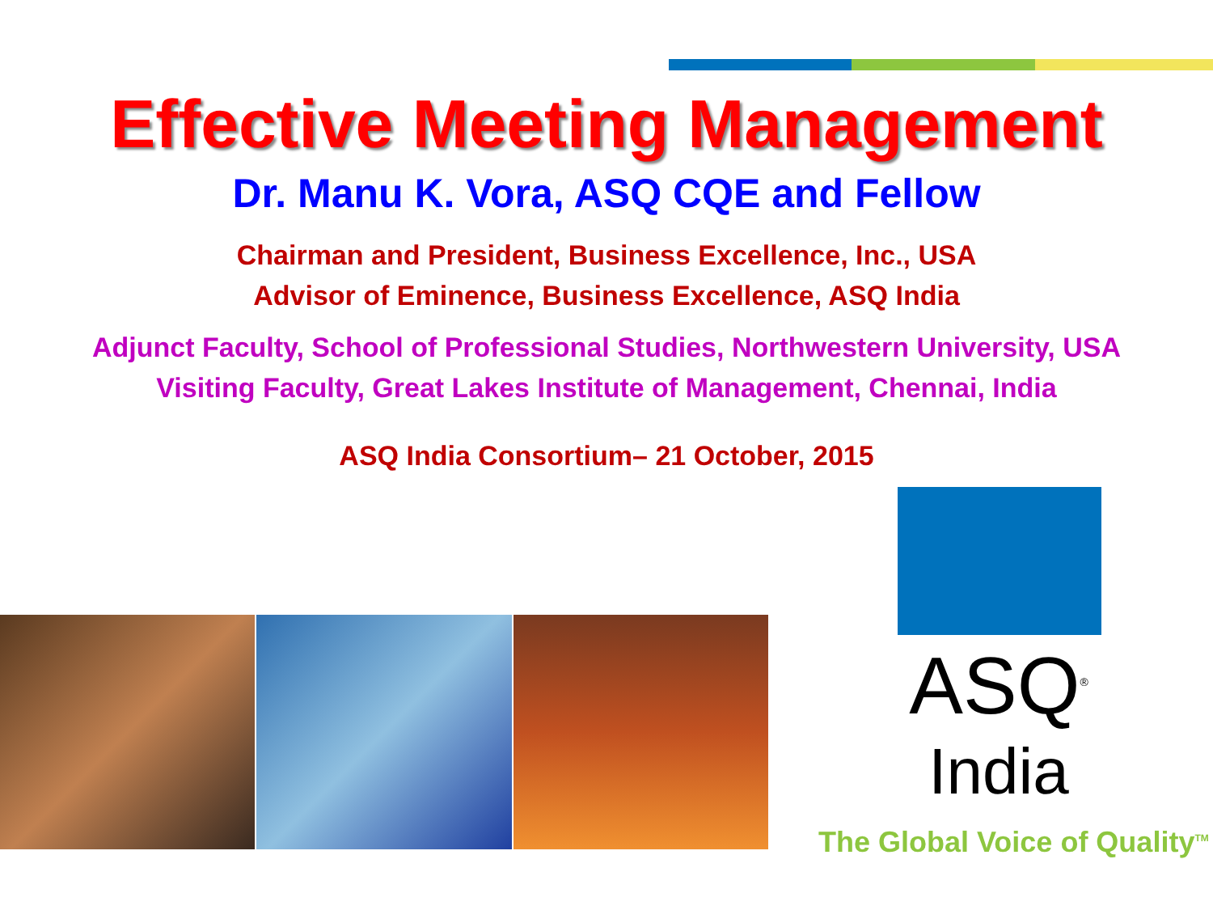Effective Meeting Management
Dr. Manu K. Vora, ASQ CQE and Fellow
Chairman and President, Business Excellence, Inc., USA
Advisor of Eminence, Business Excellence, ASQ India
Adjunct Faculty, School of Professional Studies, Northwestern University, USA
Visiting Faculty, Great Lakes Institute of Management, Chennai, India
ASQ India Consortium– 21 October, 2015
ASQ<sup>®</sup>
India
The Global Voice of Quality<sup>TM</sup>